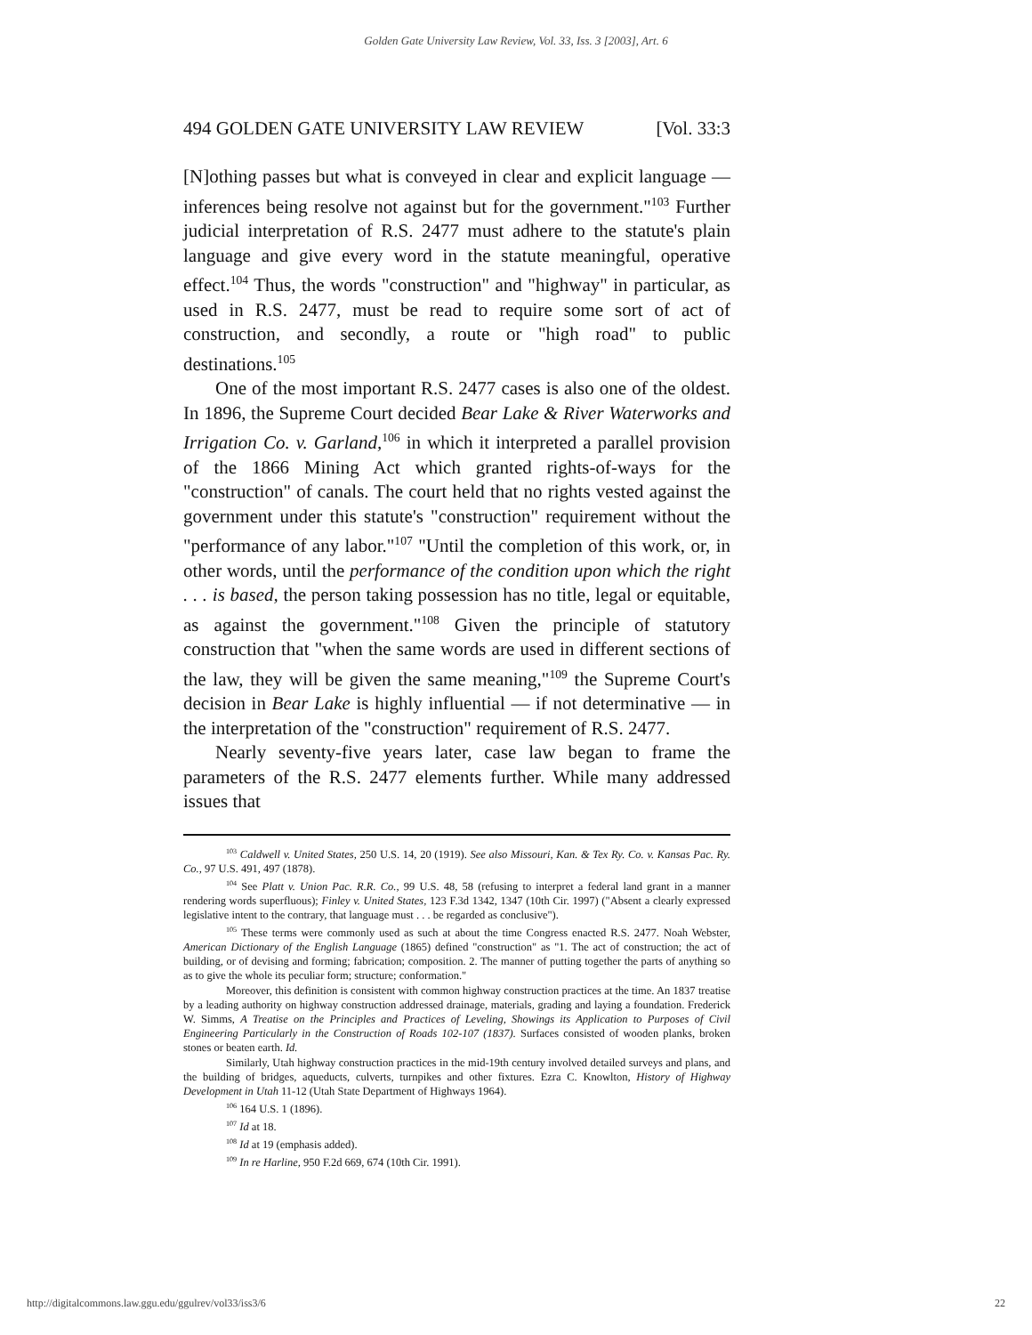Golden Gate University Law Review, Vol. 33, Iss. 3 [2003], Art. 6
494 GOLDEN GATE UNIVERSITY LAW REVIEW [Vol. 33:3
[N]othing passes but what is conveyed in clear and explicit language — inferences being resolve not against but for the government."<sup>103</sup> Further judicial interpretation of R.S. 2477 must adhere to the statute's plain language and give every word in the statute meaningful, operative effect.<sup>104</sup> Thus, the words "construction" and "highway" in particular, as used in R.S. 2477, must be read to require some sort of act of construction, and secondly, a route or "high road" to public destinations.<sup>105</sup>
One of the most important R.S. 2477 cases is also one of the oldest. In 1896, the Supreme Court decided Bear Lake & River Waterworks and Irrigation Co. v. Garland,<sup>106</sup> in which it interpreted a parallel provision of the 1866 Mining Act which granted rights-of-ways for the "construction" of canals. The court held that no rights vested against the government under this statute's "construction" requirement without the "performance of any labor."<sup>107</sup> "Until the completion of this work, or, in other words, until the performance of the condition upon which the right . . . is based, the person taking possession has no title, legal or equitable, as against the government."<sup>108</sup> Given the principle of statutory construction that "when the same words are used in different sections of the law, they will be given the same meaning,"<sup>109</sup> the Supreme Court's decision in Bear Lake is highly influential — if not determinative — in the interpretation of the "construction" requirement of R.S. 2477.
Nearly seventy-five years later, case law began to frame the parameters of the R.S. 2477 elements further. While many addressed issues that
<sup>103</sup> Caldwell v. United States, 250 U.S. 14, 20 (1919). See also Missouri, Kan. & Tex Ry. Co. v. Kansas Pac. Ry. Co., 97 U.S. 491, 497 (1878).
<sup>104</sup> See Platt v. Union Pac. R.R. Co., 99 U.S. 48, 58 (refusing to interpret a federal land grant in a manner rendering words superfluous); Finley v. United States, 123 F.3d 1342, 1347 (10th Cir. 1997) ("Absent a clearly expressed legislative intent to the contrary, that language must . . . be regarded as conclusive").
<sup>105</sup> These terms were commonly used as such at about the time Congress enacted R.S. 2477. Noah Webster, American Dictionary of the English Language (1865) defined "construction" as "1. The act of construction; the act of building, or of devising and forming; fabrication; composition. 2. The manner of putting together the parts of anything so as to give the whole its peculiar form; structure; conformation."
Moreover, this definition is consistent with common highway construction practices at the time. An 1837 treatise by a leading authority on highway construction addressed drainage, materials, grading and laying a foundation. Frederick W. Simms, A Treatise on the Principles and Practices of Leveling, Showings its Application to Purposes of Civil Engineering Particularly in the Construction of Roads 102-107 (1837). Surfaces consisted of wooden planks, broken stones or beaten earth. Id.
Similarly, Utah highway construction practices in the mid-19th century involved detailed surveys and plans, and the building of bridges, aqueducts, culverts, turnpikes and other fixtures. Ezra C. Knowlton, History of Highway Development in Utah 11-12 (Utah State Department of Highways 1964).
<sup>106</sup> 164 U.S. 1 (1896).
<sup>107</sup> Id at 18.
<sup>108</sup> Id at 19 (emphasis added).
<sup>109</sup> In re Harline, 950 F.2d 669, 674 (10th Cir. 1991).
http://digitalcommons.law.ggu.edu/ggulrev/vol33/iss3/6 22